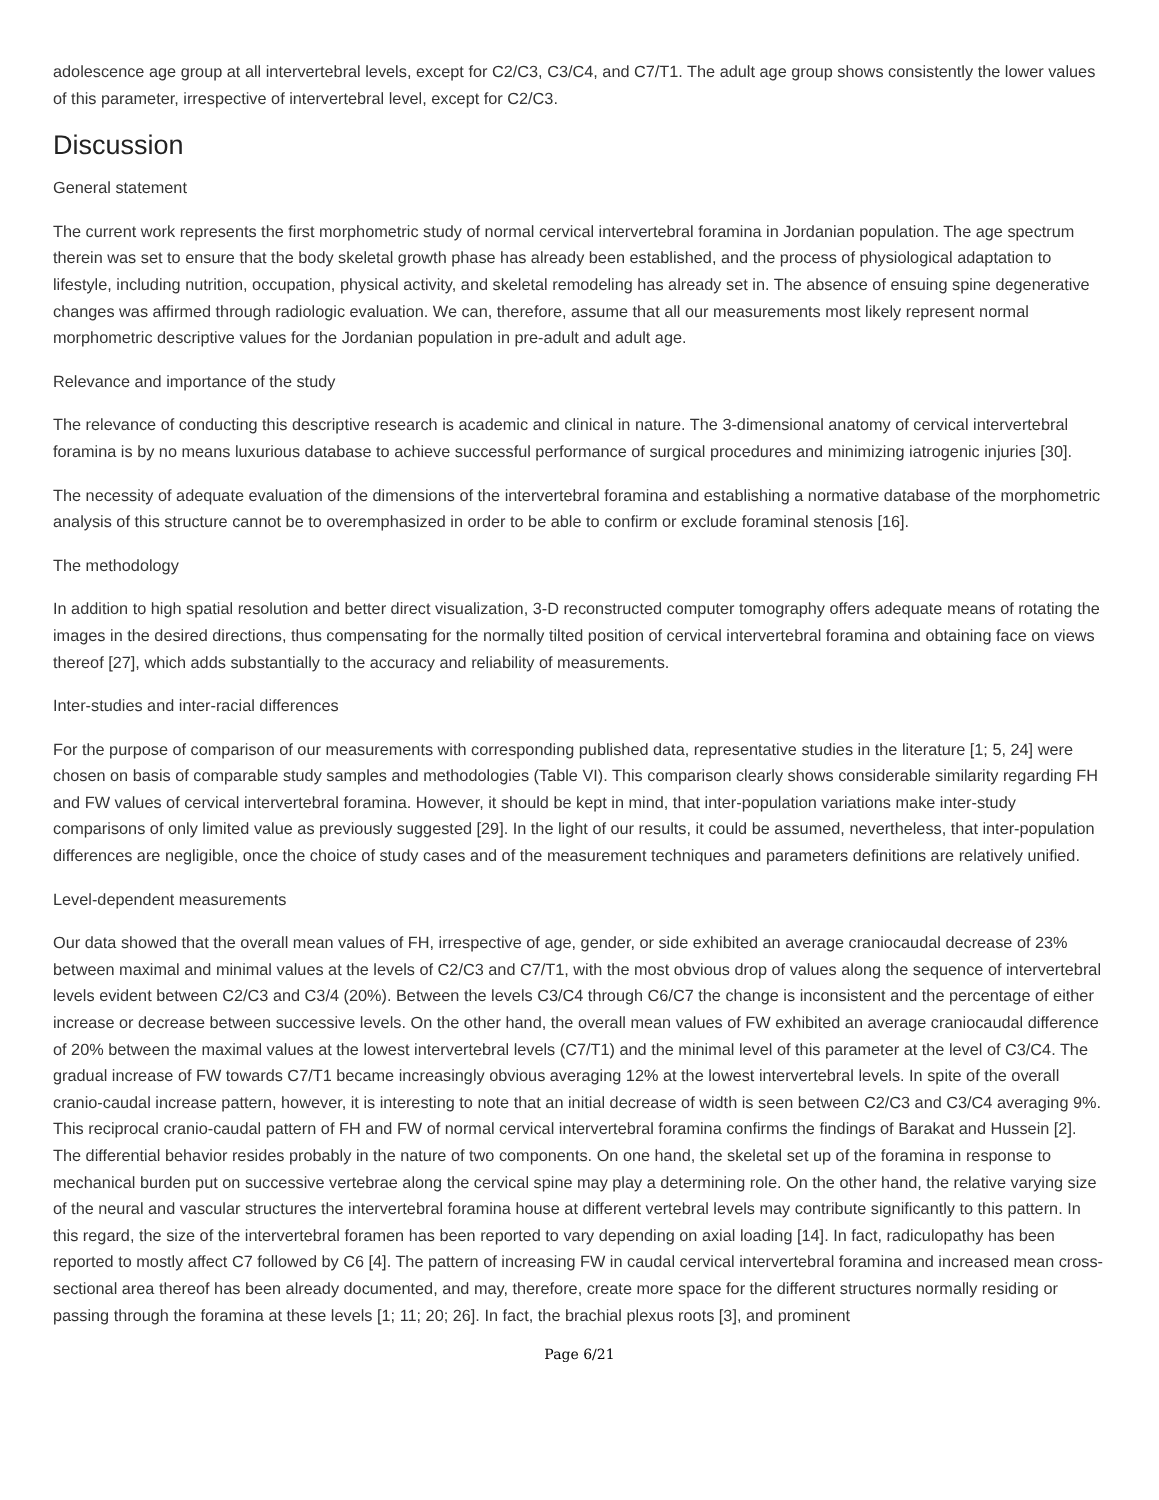adolescence age group at all intervertebral levels, except for C2/C3, C3/C4, and C7/T1. The adult age group shows consistently the lower values of this parameter, irrespective of intervertebral level, except for C2/C3.
Discussion
General statement
The current work represents the first morphometric study of normal cervical intervertebral foramina in Jordanian population. The age spectrum therein was set to ensure that the body skeletal growth phase has already been established, and the process of physiological adaptation to lifestyle, including nutrition, occupation, physical activity, and skeletal remodeling has already set in. The absence of ensuing spine degenerative changes was affirmed through radiologic evaluation. We can, therefore, assume that all our measurements most likely represent normal morphometric descriptive values for the Jordanian population in pre-adult and adult age.
Relevance and importance of the study
The relevance of conducting this descriptive research is academic and clinical in nature. The 3-dimensional anatomy of cervical intervertebral foramina is by no means luxurious database to achieve successful performance of surgical procedures and minimizing iatrogenic injuries [30].
The necessity of adequate evaluation of the dimensions of the intervertebral foramina and establishing a normative database of the morphometric analysis of this structure cannot be to overemphasized in order to be able to confirm or exclude foraminal stenosis [16].
The methodology
In addition to high spatial resolution and better direct visualization, 3-D reconstructed computer tomography offers adequate means of rotating the images in the desired directions, thus compensating for the normally tilted position of cervical intervertebral foramina and obtaining face on views thereof [27], which adds substantially to the accuracy and reliability of measurements.
Inter-studies and inter-racial differences
For the purpose of comparison of our measurements with corresponding published data, representative studies in the literature [1; 5, 24] were chosen on basis of comparable study samples and methodologies (Table VI). This comparison clearly shows considerable similarity regarding FH and FW values of cervical intervertebral foramina. However, it should be kept in mind, that inter-population variations make inter-study comparisons of only limited value as previously suggested [29]. In the light of our results, it could be assumed, nevertheless, that inter-population differences are negligible, once the choice of study cases and of the measurement techniques and parameters definitions are relatively unified.
Level-dependent measurements
Our data showed that the overall mean values of FH, irrespective of age, gender, or side exhibited an average craniocaudal decrease of 23% between maximal and minimal values at the levels of C2/C3 and C7/T1, with the most obvious drop of values along the sequence of intervertebral levels evident between C2/C3 and C3/4 (20%). Between the levels C3/C4 through C6/C7 the change is inconsistent and the percentage of either increase or decrease between successive levels. On the other hand, the overall mean values of FW exhibited an average craniocaudal difference of 20% between the maximal values at the lowest intervertebral levels (C7/T1) and the minimal level of this parameter at the level of C3/C4. The gradual increase of FW towards C7/T1 became increasingly obvious averaging 12% at the lowest intervertebral levels. In spite of the overall cranio-caudal increase pattern, however, it is interesting to note that an initial decrease of width is seen between C2/C3 and C3/C4 averaging 9%. This reciprocal cranio-caudal pattern of FH and FW of normal cervical intervertebral foramina confirms the findings of Barakat and Hussein [2]. The differential behavior resides probably in the nature of two components. On one hand, the skeletal set up of the foramina in response to mechanical burden put on successive vertebrae along the cervical spine may play a determining role. On the other hand, the relative varying size of the neural and vascular structures the intervertebral foramina house at different vertebral levels may contribute significantly to this pattern. In this regard, the size of the intervertebral foramen has been reported to vary depending on axial loading [14]. In fact, radiculopathy has been reported to mostly affect C7 followed by C6 [4]. The pattern of increasing FW in caudal cervical intervertebral foramina and increased mean cross-sectional area thereof has been already documented, and may, therefore, create more space for the different structures normally residing or passing through the foramina at these levels [1; 11; 20; 26]. In fact, the brachial plexus roots [3], and prominent
Page 6/21